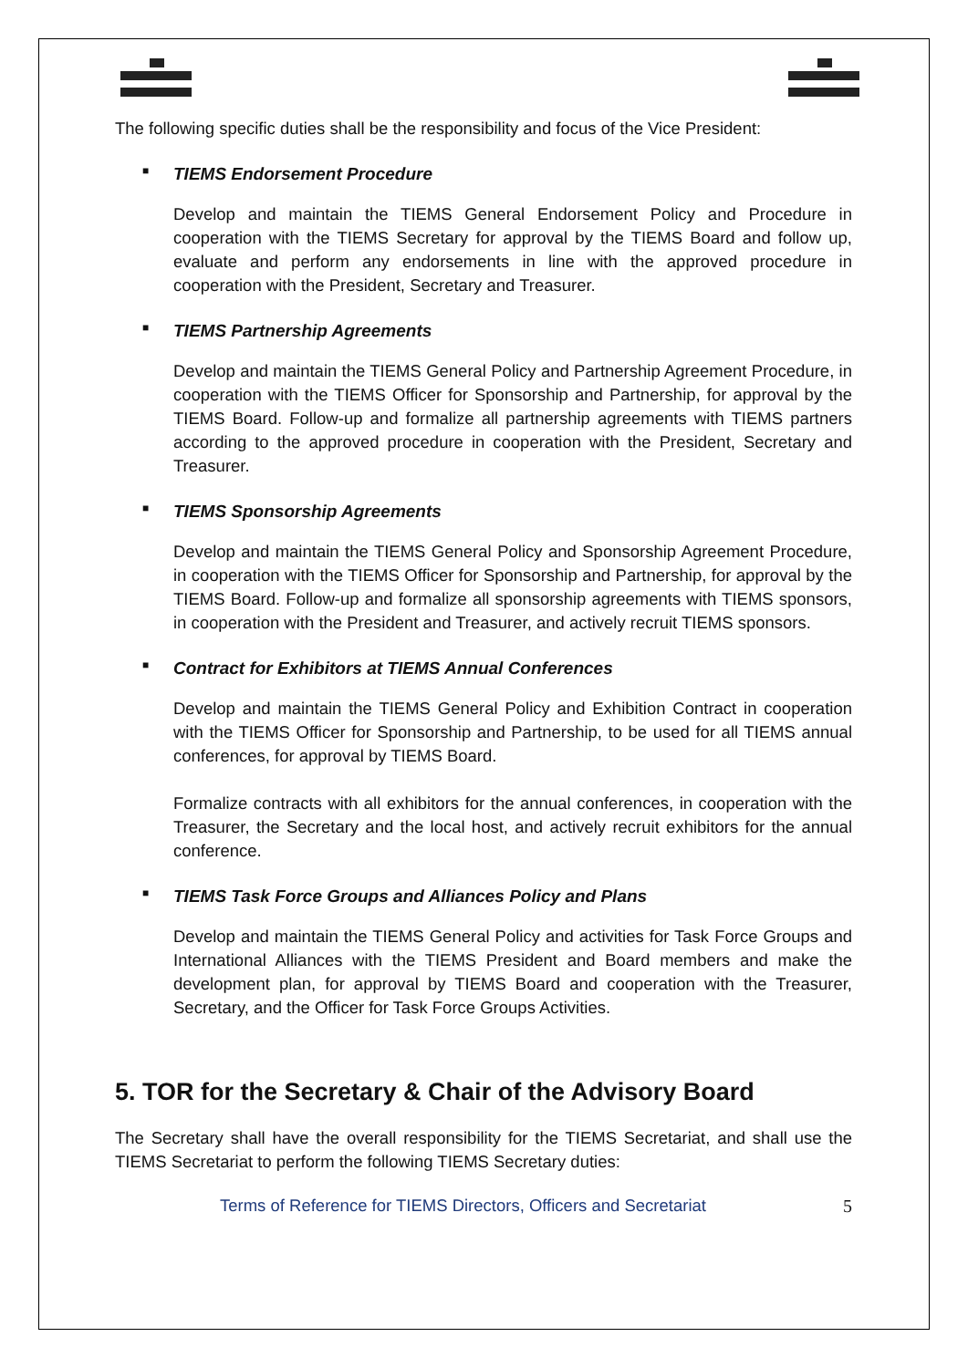The following specific duties shall be the responsibility and focus of the Vice President:
■ TIEMS Endorsement Procedure
Develop and maintain the TIEMS General Endorsement Policy and Procedure in cooperation with the TIEMS Secretary for approval by the TIEMS Board and follow up, evaluate and perform any endorsements in line with the approved procedure in cooperation with the President, Secretary and Treasurer.
■ TIEMS Partnership Agreements
Develop and maintain the TIEMS General Policy and Partnership Agreement Procedure, in cooperation with the TIEMS Officer for Sponsorship and Partnership, for approval by the TIEMS Board. Follow-up and formalize all partnership agreements with TIEMS partners according to the approved procedure in cooperation with the President, Secretary and Treasurer.
■ TIEMS Sponsorship Agreements
Develop and maintain the TIEMS General Policy and Sponsorship Agreement Procedure, in cooperation with the TIEMS Officer for Sponsorship and Partnership, for approval by the TIEMS Board. Follow-up and formalize all sponsorship agreements with TIEMS sponsors, in cooperation with the President and Treasurer, and actively recruit TIEMS sponsors.
■ Contract for Exhibitors at TIEMS Annual Conferences
Develop and maintain the TIEMS General Policy and Exhibition Contract in cooperation with the TIEMS Officer for Sponsorship and Partnership, to be used for all TIEMS annual conferences, for approval by TIEMS Board.
Formalize contracts with all exhibitors for the annual conferences, in cooperation with the Treasurer, the Secretary and the local host, and actively recruit exhibitors for the annual conference.
■ TIEMS Task Force Groups and Alliances Policy and Plans
Develop and maintain the TIEMS General Policy and activities for Task Force Groups and International Alliances with the TIEMS President and Board members and make the development plan, for approval by TIEMS Board and cooperation with the Treasurer, Secretary, and the Officer for Task Force Groups Activities.
5. TOR for the Secretary & Chair of the Advisory Board
The Secretary shall have the overall responsibility for the TIEMS Secretariat, and shall use the TIEMS Secretariat to perform the following TIEMS Secretary duties:
Terms of Reference for TIEMS Directors, Officers and Secretariat 5